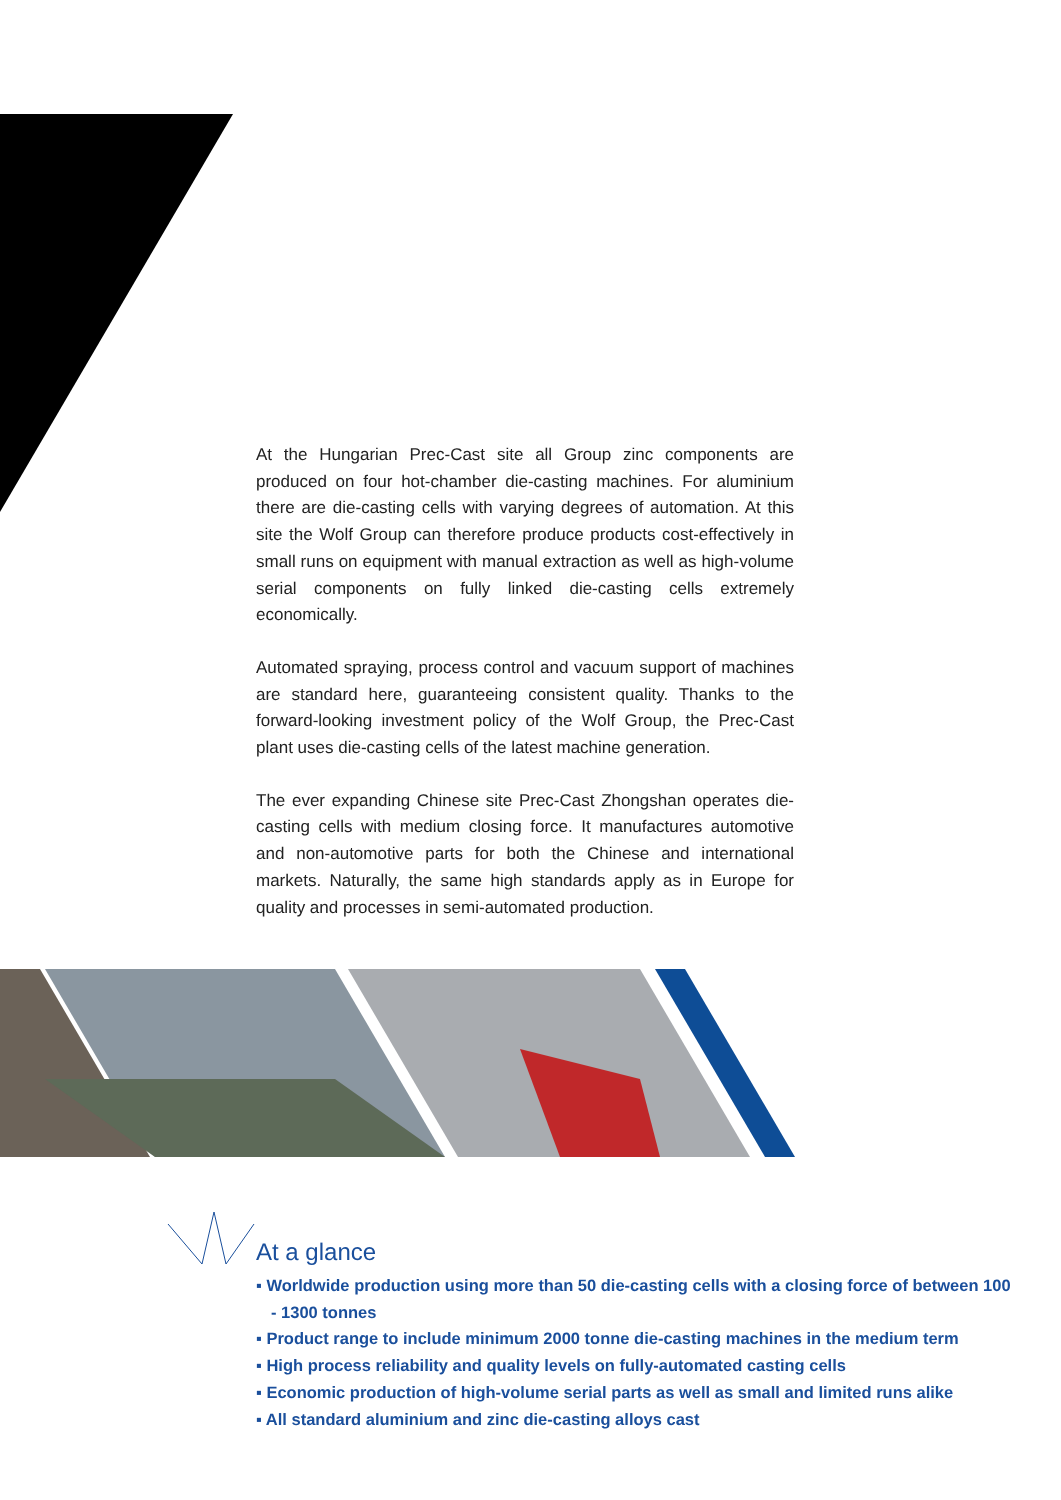At the Hungarian Prec-Cast site all Group zinc components are produced on four hot-chamber die-casting machines. For aluminium there are die-casting cells with varying degrees of automation. At this site the Wolf Group can therefore produce products cost-effectively in small runs on equipment with manual extraction as well as high-volume serial components on fully linked die-casting cells extremely economically.
Automated spraying, process control and vacuum support of machines are standard here, guaranteeing consistent quality. Thanks to the forward-looking investment policy of the Wolf Group, the Prec-Cast plant uses die-casting cells of the latest machine generation.
The ever expanding Chinese site Prec-Cast Zhongshan operates die-casting cells with medium closing force. It manufactures automotive and non-automotive parts for both the Chinese and international markets. Naturally, the same high standards apply as in Europe for quality and processes in semi-automated production.
At a glance
▪ Worldwide production using more than 50 die-casting cells with a closing force of between 100 - 1300 tonnes
▪ Product range to include minimum 2000 tonne die-casting machines in the medium term
▪ High process reliability and quality levels on fully-automated casting cells
▪ Economic production of high-volume serial parts as well as small and limited runs alike
▪ All standard aluminium and zinc die-casting alloys cast